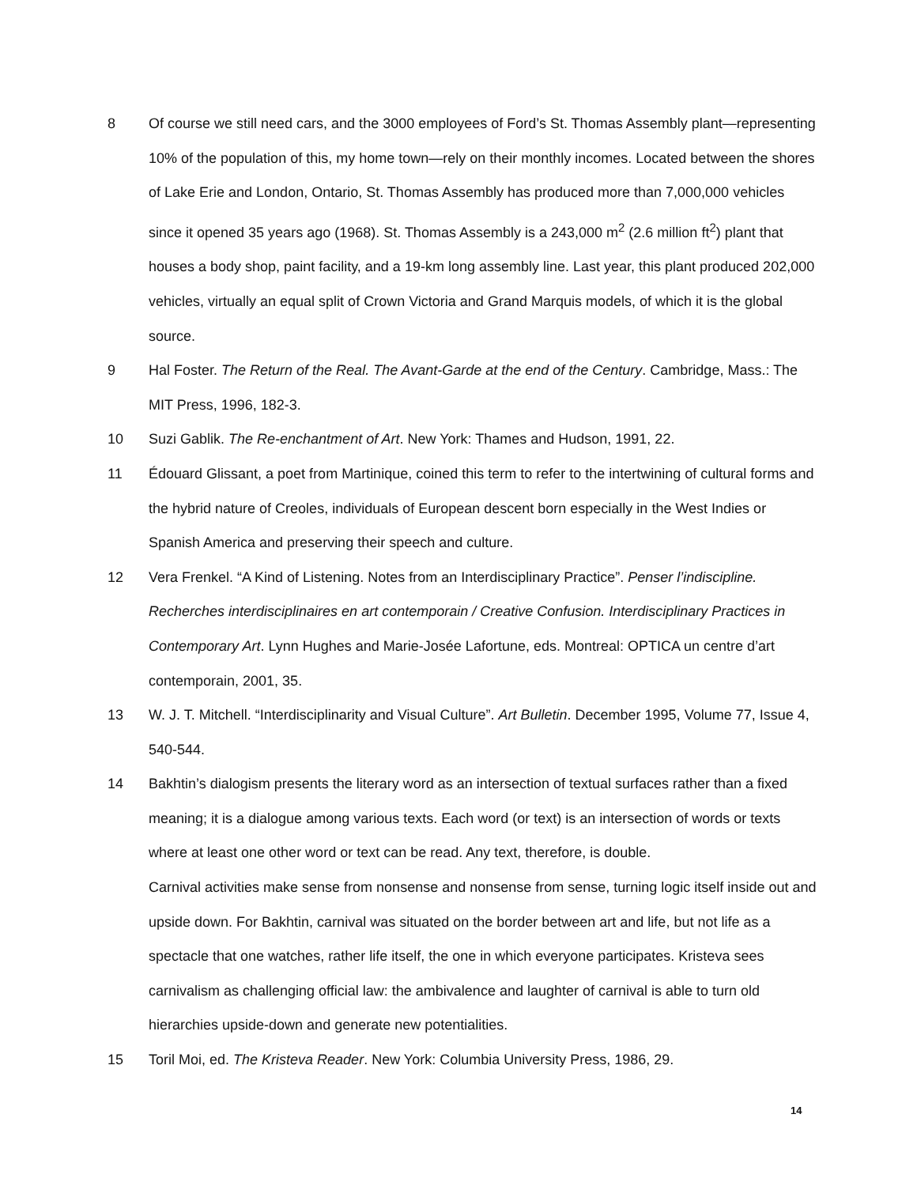8 Of course we still need cars, and the 3000 employees of Ford’s St. Thomas Assembly plant—representing 10% of the population of this, my home town—rely on their monthly incomes. Located between the shores of Lake Erie and London, Ontario, St. Thomas Assembly has produced more than 7,000,000 vehicles since it opened 35 years ago (1968). St. Thomas Assembly is a 243,000 m<sup>2</sup> (2.6 million ft<sup>2</sup>) plant that houses a body shop, paint facility, and a 19-km long assembly line. Last year, this plant produced 202,000 vehicles, virtually an equal split of Crown Victoria and Grand Marquis models, of which it is the global source.
9 Hal Foster. The Return of the Real. The Avant-Garde at the end of the Century. Cambridge, Mass.: The MIT Press, 1996, 182-3.
10 Suzi Gablik. The Re-enchantment of Art. New York: Thames and Hudson, 1991, 22.
11 Édouard Glissant, a poet from Martinique, coined this term to refer to the intertwining of cultural forms and the hybrid nature of Creoles, individuals of European descent born especially in the West Indies or Spanish America and preserving their speech and culture.
12 Vera Frenkel. “A Kind of Listening. Notes from an Interdisciplinary Practice”. Penser l’indiscipline. Recherches interdisciplinaires en art contemporain / Creative Confusion. Interdisciplinary Practices in Contemporary Art. Lynn Hughes and Marie-Josée Lafortune, eds. Montreal: OPTICA un centre d’art contemporain, 2001, 35.
13 W. J. T. Mitchell. “Interdisciplinarity and Visual Culture”. Art Bulletin. December 1995, Volume 77, Issue 4, 540-544.
14 Bakhtin’s dialogism presents the literary word as an intersection of textual surfaces rather than a fixed meaning; it is a dialogue among various texts. Each word (or text) is an intersection of words or texts where at least one other word or text can be read. Any text, therefore, is double.
Carnival activities make sense from nonsense and nonsense from sense, turning logic itself inside out and upside down. For Bakhtin, carnival was situated on the border between art and life, but not life as a spectacle that one watches, rather life itself, the one in which everyone participates. Kristeva sees carnivalism as challenging official law: the ambivalence and laughter of carnival is able to turn old hierarchies upside-down and generate new potentialities.
15 Toril Moi, ed. The Kristeva Reader. New York: Columbia University Press, 1986, 29.
14